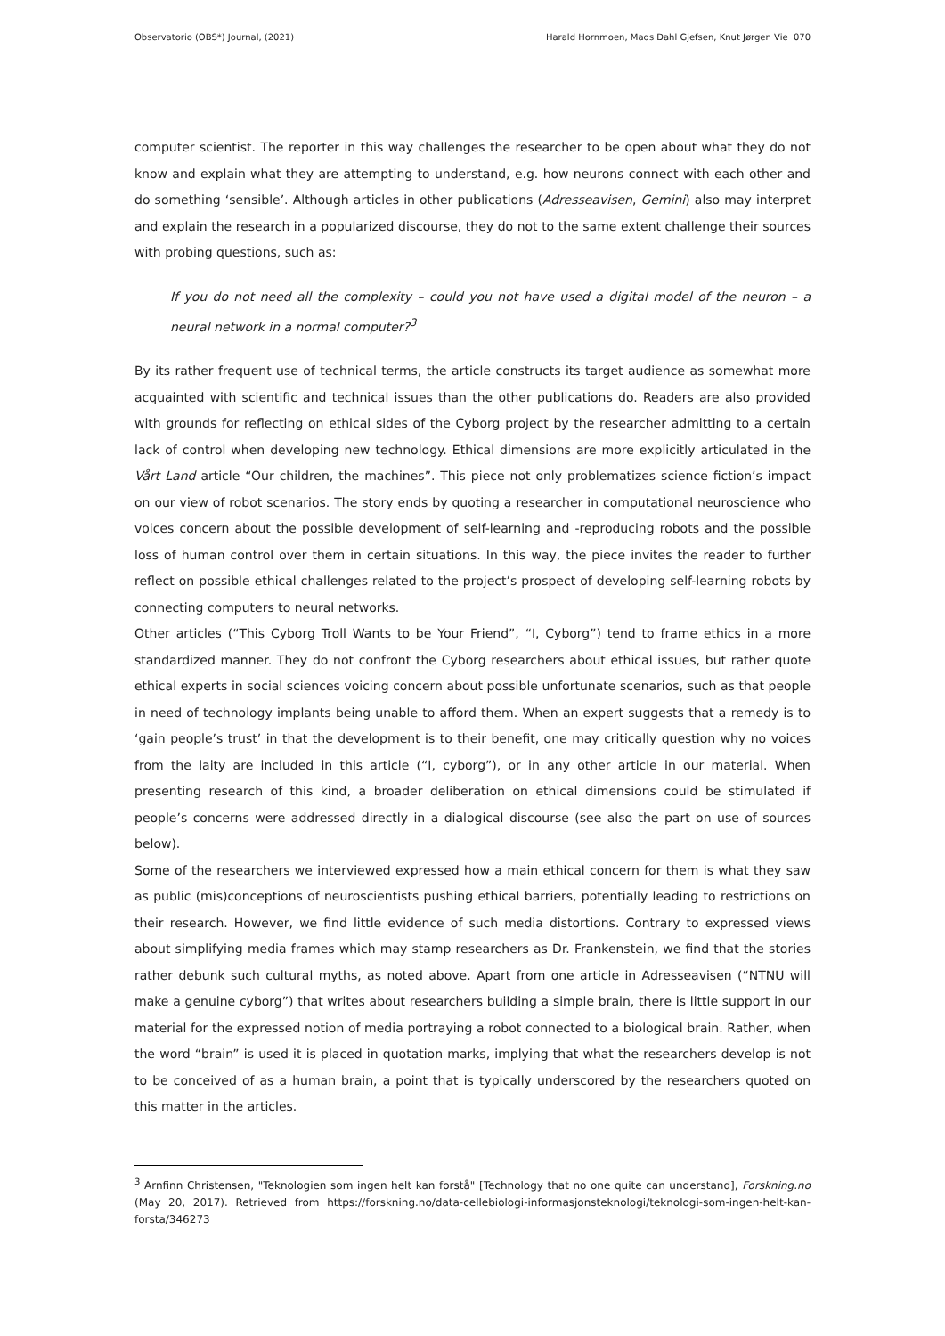Observatorio (OBS*) Journal, (2021) Harald Hornmoen, Mads Dahl Gjefsen, Knut Jørgen Vie 070
computer scientist. The reporter in this way challenges the researcher to be open about what they do not know and explain what they are attempting to understand, e.g. how neurons connect with each other and do something ‘sensible’. Although articles in other publications (Adresseavisen, Gemini) also may interpret and explain the research in a popularized discourse, they do not to the same extent challenge their sources with probing questions, such as:
If you do not need all the complexity – could you not have used a digital model of the neuron – a neural network in a normal computer?<sup>3</sup>
By its rather frequent use of technical terms, the article constructs its target audience as somewhat more acquainted with scientific and technical issues than the other publications do. Readers are also provided with grounds for reflecting on ethical sides of the Cyborg project by the researcher admitting to a certain lack of control when developing new technology. Ethical dimensions are more explicitly articulated in the Vårt Land article “Our children, the machines”. This piece not only problematizes science fiction’s impact on our view of robot scenarios. The story ends by quoting a researcher in computational neuroscience who voices concern about the possible development of self-learning and -reproducing robots and the possible loss of human control over them in certain situations. In this way, the piece invites the reader to further reflect on possible ethical challenges related to the project’s prospect of developing self-learning robots by connecting computers to neural networks.
Other articles (“This Cyborg Troll Wants to be Your Friend”, “I, Cyborg”) tend to frame ethics in a more standardized manner. They do not confront the Cyborg researchers about ethical issues, but rather quote ethical experts in social sciences voicing concern about possible unfortunate scenarios, such as that people in need of technology implants being unable to afford them. When an expert suggests that a remedy is to ‘gain people’s trust’ in that the development is to their benefit, one may critically question why no voices from the laity are included in this article (“I, cyborg”), or in any other article in our material. When presenting research of this kind, a broader deliberation on ethical dimensions could be stimulated if people’s concerns were addressed directly in a dialogical discourse (see also the part on use of sources below).
Some of the researchers we interviewed expressed how a main ethical concern for them is what they saw as public (mis)conceptions of neuroscientists pushing ethical barriers, potentially leading to restrictions on their research. However, we find little evidence of such media distortions. Contrary to expressed views about simplifying media frames which may stamp researchers as Dr. Frankenstein, we find that the stories rather debunk such cultural myths, as noted above. Apart from one article in Adresseavisen (“NTNU will make a genuine cyborg”) that writes about researchers building a simple brain, there is little support in our material for the expressed notion of media portraying a robot connected to a biological brain. Rather, when the word “brain” is used it is placed in quotation marks, implying that what the researchers develop is not to be conceived of as a human brain, a point that is typically underscored by the researchers quoted on this matter in the articles.
<sup>3</sup> Arnfinn Christensen, "Teknologien som ingen helt kan forstå" [Technology that no one quite can understand], Forskning.no (May 20, 2017). Retrieved from https://forskning.no/data-cellebiologi-informasjonsteknologi/teknologi-som-ingen-helt-kan-forsta/346273